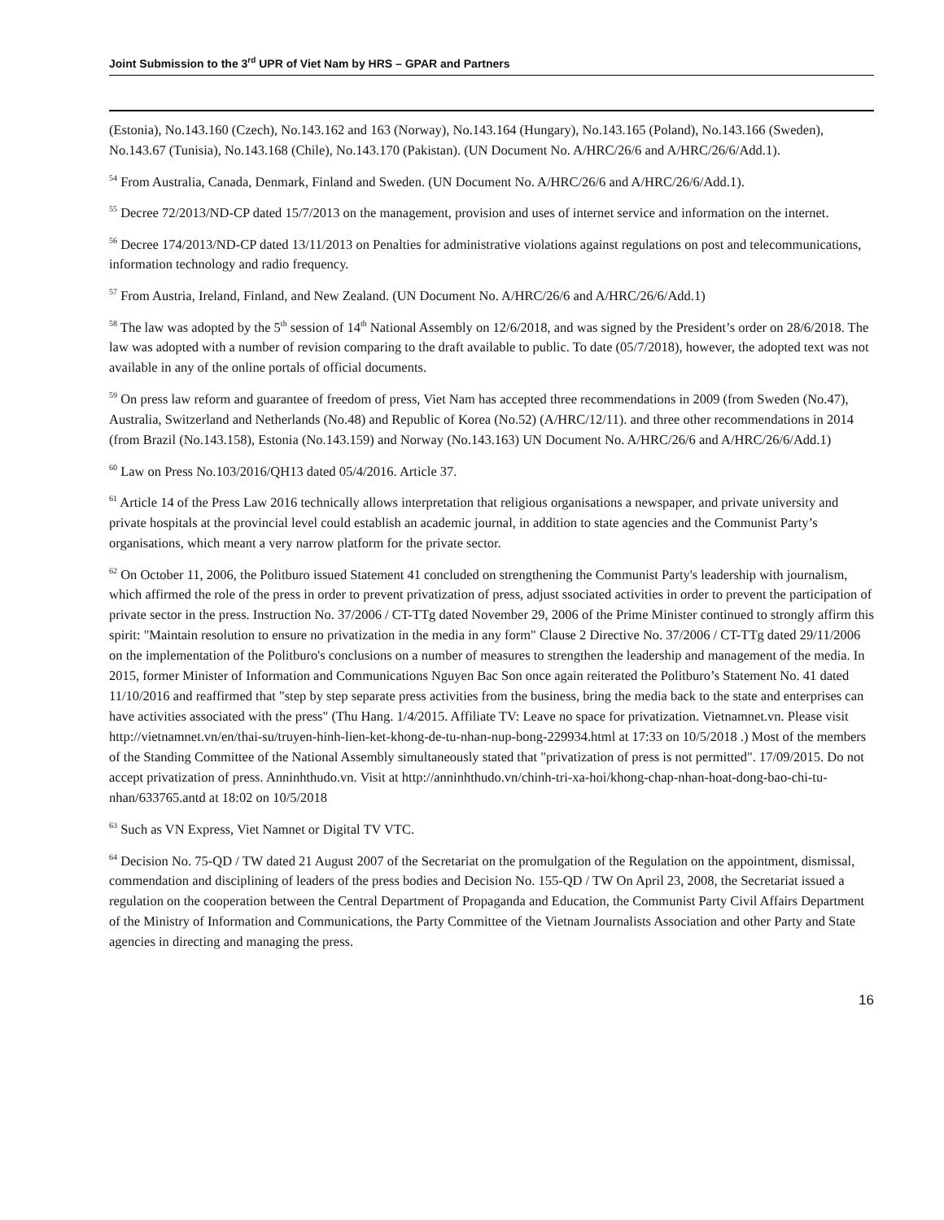Joint Submission to the 3<sup>rd</sup> UPR of Viet Nam by HRS – GPAR and Partners
(Estonia), No.143.160 (Czech), No.143.162 and 163 (Norway), No.143.164 (Hungary), No.143.165 (Poland), No.143.166 (Sweden), No.143.67 (Tunisia), No.143.168 (Chile), No.143.170 (Pakistan). (UN Document No. A/HRC/26/6 and A/HRC/26/6/Add.1).
<sup>54</sup> From Australia, Canada, Denmark, Finland and Sweden. (UN Document No. A/HRC/26/6 and A/HRC/26/6/Add.1).
<sup>55</sup> Decree 72/2013/ND-CP dated 15/7/2013 on the management, provision and uses of internet service and information on the internet.
<sup>56</sup> Decree 174/2013/ND-CP dated 13/11/2013 on Penalties for administrative violations against regulations on post and telecommunications, information technology and radio frequency.
<sup>57</sup> From Austria, Ireland, Finland, and New Zealand. (UN Document No. A/HRC/26/6 and A/HRC/26/6/Add.1)
<sup>58</sup> The law was adopted by the 5<sup>th</sup> session of 14<sup>th</sup> National Assembly on 12/6/2018, and was signed by the President’s order on 28/6/2018. The law was adopted with a number of revision comparing to the draft available to public. To date (05/7/2018), however, the adopted text was not available in any of the online portals of official documents.
<sup>59</sup> On press law reform and guarantee of freedom of press, Viet Nam has accepted three recommendations in 2009 (from Sweden (No.47), Australia, Switzerland and Netherlands (No.48) and Republic of Korea (No.52) (A/HRC/12/11). and three other recommendations in 2014 (from Brazil (No.143.158), Estonia (No.143.159) and Norway (No.143.163) UN Document No. A/HRC/26/6 and A/HRC/26/6/Add.1)
<sup>60</sup> Law on Press No.103/2016/QH13 dated 05/4/2016. Article 37.
<sup>61</sup> Article 14 of the Press Law 2016 technically allows interpretation that religious organisations a newspaper, and private university and private hospitals at the provincial level could establish an academic journal, in addition to state agencies and the Communist Party’s organisations, which meant a very narrow platform for the private sector.
<sup>62</sup> On October 11, 2006, the Politburo issued Statement 41 concluded on strengthening the Communist Party's leadership with journalism, which affirmed the role of the press in order to prevent privatization of press, adjust ssociated activities in order to prevent the participation of private sector in the press. Instruction No. 37/2006 / CT-TTg dated November 29, 2006 of the Prime Minister continued to strongly affirm this spirit: "Maintain resolution to ensure no privatization in the media in any form" Clause 2 Directive No. 37/2006 / CT-TTg dated 29/11/2006 on the implementation of the Politburo's conclusions on a number of measures to strengthen the leadership and management of the media. In 2015, former Minister of Information and Communications Nguyen Bac Son once again reiterated the Politburo’s Statement No. 41 dated 11/10/2016 and reaffirmed that "step by step separate press activities from the business, bring the media back to the state and enterprises can have activities associated with the press" (Thu Hang. 1/4/2015. Affiliate TV: Leave no space for privatization. Vietnamnet.vn. Please visit http://vietnamnet.vn/en/thai-su/truyen-hinh-lien-ket-khong-de-tu-nhan-nup-bong-229934.html at 17:33 on 10/5/2018 .) Most of the members of the Standing Committee of the National Assembly simultaneously stated that "privatization of press is not permitted". 17/09/2015. Do not accept privatization of press. Anninhthudo.vn. Visit at http://anninhthudo.vn/chinh-tri-xa-hoi/khong-chap-nhan-hoat-dong-bao-chi-tu-nhan/633765.antd at 18:02 on 10/5/2018
<sup>63</sup> Such as VN Express, Viet Namnet or Digital TV VTC.
<sup>64</sup> Decision No. 75-QD / TW dated 21 August 2007 of the Secretariat on the promulgation of the Regulation on the appointment, dismissal, commendation and disciplining of leaders of the press bodies and Decision No. 155-QD / TW On April 23, 2008, the Secretariat issued a regulation on the cooperation between the Central Department of Propaganda and Education, the Communist Party Civil Affairs Department of the Ministry of Information and Communications, the Party Committee of the Vietnam Journalists Association and other Party and State agencies in directing and managing the press.
16